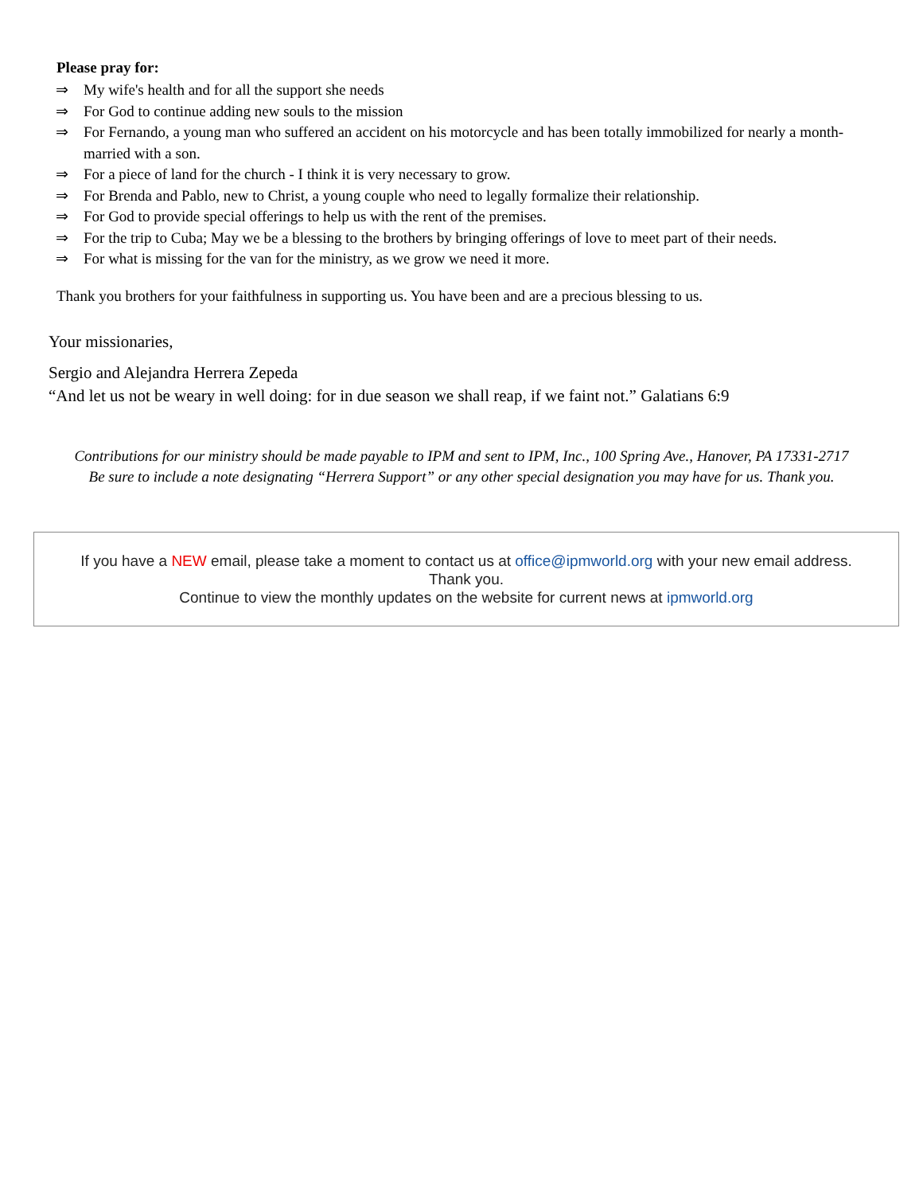Please pray for:
⇒ My wife's health and for all the support she needs
⇒ For God to continue adding new souls to the mission
⇒ For Fernando, a young man who suffered an accident on his motorcycle and has been totally immobilized for nearly a month-married with a son.
⇒ For a piece of land for the church - I think it is very necessary to grow.
⇒ For Brenda and Pablo, new to Christ, a young couple who need to legally formalize their relationship.
⇒ For God to provide special offerings to help us with the rent of the premises.
⇒ For the trip to Cuba; May we be a blessing to the brothers by bringing offerings of love to meet part of their needs.
⇒ For what is missing for the van for the ministry, as we grow we need it more.
Thank you brothers for your faithfulness in supporting us. You have been and are a precious blessing to us.
Your missionaries,
Sergio and Alejandra Herrera Zepeda
“And let us not be weary in well doing: for in due season we shall reap, if we faint not.” Galatians 6:9
Contributions for our ministry should be made payable to IPM and sent to IPM, Inc., 100 Spring Ave., Hanover, PA 17331-2717
Be sure to include a note designating “Herrera Support” or any other special designation you may have for us. Thank you.
If you have a NEW email, please take a moment to contact us at office@ipmworld.org with your new email address.
Thank you.
Continue to view the monthly updates on the website for current news at ipmworld.org